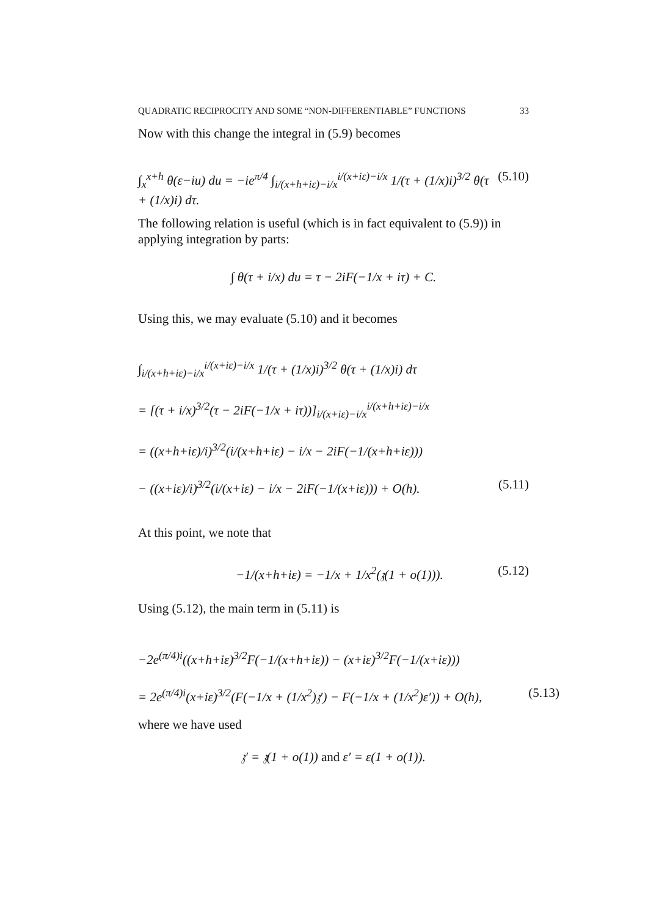QUADRATIC RECIPROCITY AND SOME “NON-DIFFERENTIABLE” FUNCTIONS 33
Now with this change the integral in (5.9) becomes
∫<sub>x</sub><sup>x+h</sup> θ(ε−iu) du = −ie<sup>π/4</sup> ∫<sub>i/(x+h+iε)−i/x</sub><sup>i/(x+iε)−i/x</sup> 1/(τ + (1/x)i)<sup>3/2</sup> θ(τ + (1/x)i) dτ. (5.10)
The following relation is useful (which is in fact equivalent to (5.9)) in applying integration by parts:
∫ θ(τ + i/x) du = τ − 2iF(−1/x + iτ) + C.
Using this, we may evaluate (5.10) and it becomes
∫<sub>i/(x+h+iε)−i/x</sub><sup>i/(x+iε)−i/x</sup> 1/(τ + (1/x)i)<sup>3/2</sup> θ(τ + (1/x)i) dτ
= [(τ + i/x)<sup>3/2</sup>(τ − 2iF(−1/x + iτ))]<sub>i/(x+iε)−i/x</sub><sup>i/(x+h+iε)−i/x</sup>
= ((x+h+iε)/i)<sup>3/2</sup>(i/(x+h+iε) − i/x − 2iF(−1/(x+h+iε)))
− ((x+iε)/i)<sup>3/2</sup>(i/(x+iε) − i/x − 2iF(−1/(x+iε))) + O(h). (5.11)
At this point, we note that
−1/(x+h+iε) = −1/x + 1/x<sup>2</sup>(𝔷(1 + o(1))). (5.12)
Using (5.12), the main term in (5.11) is
−2e<sup>(π/4)i</sup>((x+h+iε)<sup>3/2</sup>F(−1/(x+h+iε)) − (x+iε)<sup>3/2</sup>F(−1/(x+iε)))
= 2e<sup>(π/4)i</sup>(x+iε)<sup>3/2</sup>(F(−1/x + (1/x<sup>2</sup>)𝔷′) − F(−1/x + (1/x<sup>2</sup>)ε′)) + O(h), (5.13)
where we have used
𝔷′ = 𝔷(1 + o(1)) and ε′ = ε(1 + o(1)).